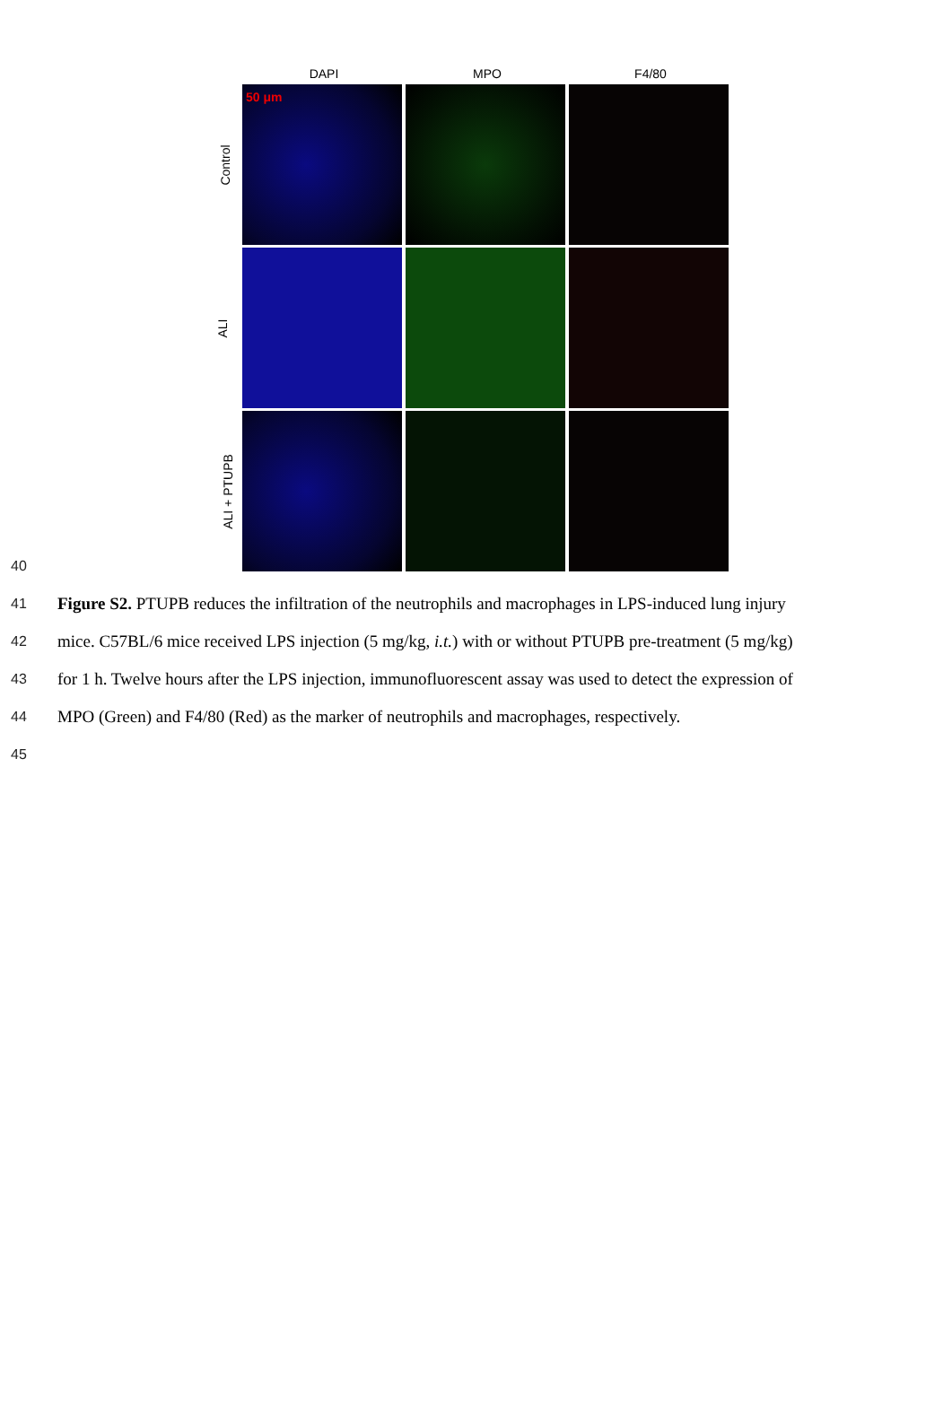DAPI MPO F4/80
Control
50 μm
ALI
ALI + PTUPB
40
41
Figure S2. PTUPB reduces the infiltration of the neutrophils and macrophages in LPS-induced lung injury
42
mice. C57BL/6 mice received LPS injection (5 mg/kg, i.t.) with or without PTUPB pre-treatment (5 mg/kg)
43
for 1 h. Twelve hours after the LPS injection, immunofluorescent assay was used to detect the expression of
44
MPO (Green) and F4/80 (Red) as the marker of neutrophils and macrophages, respectively.
45